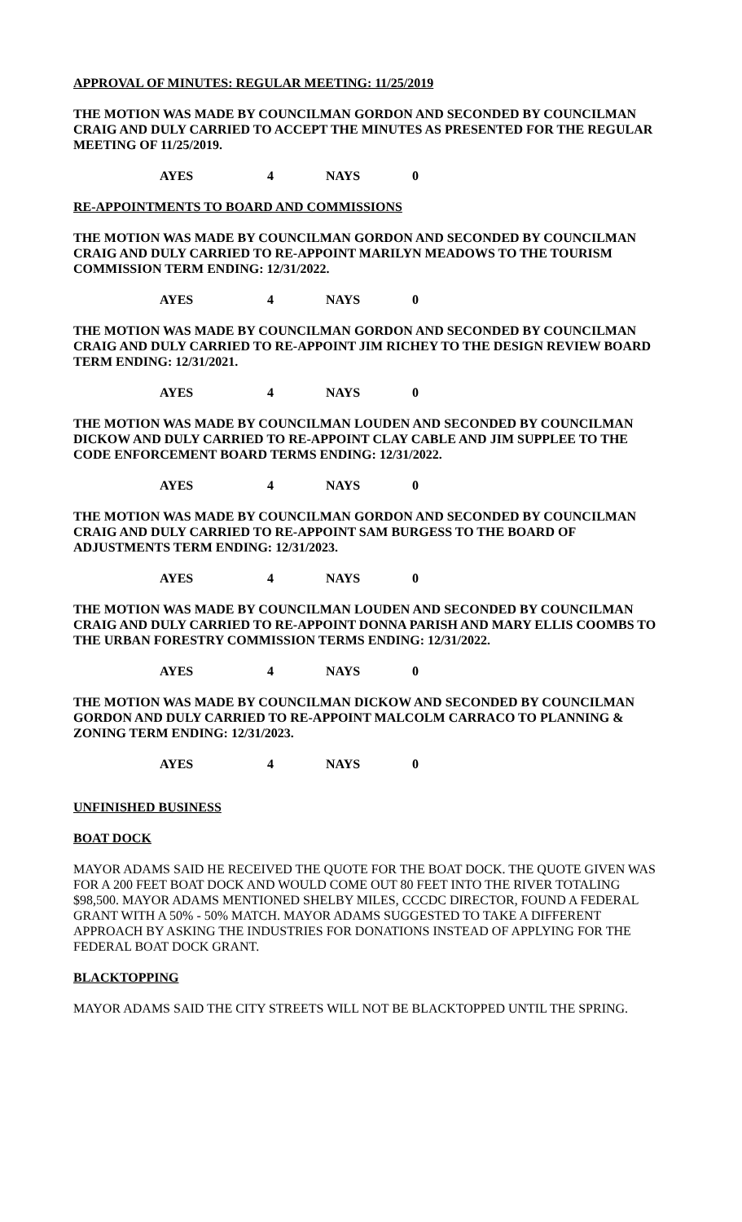APPROVAL OF MINUTES: REGULAR MEETING: 11/25/2019
THE MOTION WAS MADE BY COUNCILMAN GORDON AND SECONDED BY COUNCILMAN CRAIG AND DULY CARRIED TO ACCEPT THE MINUTES AS PRESENTED FOR THE REGULAR MEETING OF 11/25/2019.
AYES 4 NAYS 0
RE-APPOINTMENTS TO BOARD AND COMMISSIONS
THE MOTION WAS MADE BY COUNCILMAN GORDON AND SECONDED BY COUNCILMAN CRAIG AND DULY CARRIED TO RE-APPOINT MARILYN MEADOWS TO THE TOURISM COMMISSION TERM ENDING: 12/31/2022.
AYES 4 NAYS 0
THE MOTION WAS MADE BY COUNCILMAN GORDON AND SECONDED BY COUNCILMAN CRAIG AND DULY CARRIED TO RE-APPOINT JIM RICHEY TO THE DESIGN REVIEW BOARD TERM ENDING: 12/31/2021.
AYES 4 NAYS 0
THE MOTION WAS MADE BY COUNCILMAN LOUDEN AND SECONDED BY COUNCILMAN DICKOW AND DULY CARRIED TO RE-APPOINT CLAY CABLE AND JIM SUPPLEE TO THE CODE ENFORCEMENT BOARD TERMS ENDING: 12/31/2022.
AYES 4 NAYS 0
THE MOTION WAS MADE BY COUNCILMAN GORDON AND SECONDED BY COUNCILMAN CRAIG AND DULY CARRIED TO RE-APPOINT SAM BURGESS TO THE BOARD OF ADJUSTMENTS TERM ENDING: 12/31/2023.
AYES 4 NAYS 0
THE MOTION WAS MADE BY COUNCILMAN LOUDEN AND SECONDED BY COUNCILMAN CRAIG AND DULY CARRIED TO RE-APPOINT DONNA PARISH AND MARY ELLIS COOMBS TO THE URBAN FORESTRY COMMISSION TERMS ENDING: 12/31/2022.
AYES 4 NAYS 0
THE MOTION WAS MADE BY COUNCILMAN DICKOW AND SECONDED BY COUNCILMAN GORDON AND DULY CARRIED TO RE-APPOINT MALCOLM CARRACO TO PLANNING & ZONING TERM ENDING: 12/31/2023.
AYES 4 NAYS 0
UNFINISHED BUSINESS
BOAT DOCK
MAYOR ADAMS SAID HE RECEIVED THE QUOTE FOR THE BOAT DOCK. THE QUOTE GIVEN WAS FOR A 200 FEET BOAT DOCK AND WOULD COME OUT 80 FEET INTO THE RIVER TOTALING $98,500. MAYOR ADAMS MENTIONED SHELBY MILES, CCCDC DIRECTOR, FOUND A FEDERAL GRANT WITH A 50% - 50% MATCH. MAYOR ADAMS SUGGESTED TO TAKE A DIFFERENT APPROACH BY ASKING THE INDUSTRIES FOR DONATIONS INSTEAD OF APPLYING FOR THE FEDERAL BOAT DOCK GRANT.
BLACKTOPPING
MAYOR ADAMS SAID THE CITY STREETS WILL NOT BE BLACKTOPPED UNTIL THE SPRING.